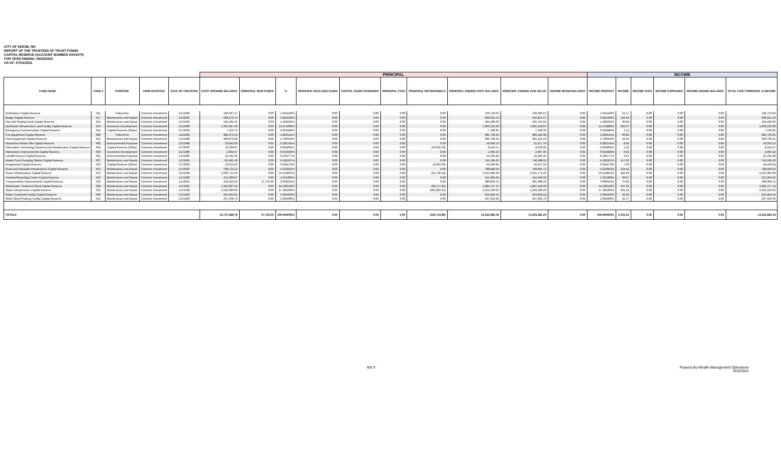CITY OF KEENE, NH
REPORT OF THE TRUSTEES OF TRUST FUNDS
CAPITAL RESERVE (ACCOUNT NUMBER XXX4474)
FOR YEAR ENDING: 06/30/2022
AS OF: 07/31/2021
| | | | | | PRINCIPAL | | | | | | | | | | INCOME | | | | | | |
| --- | --- | --- | --- | --- | --- | --- | --- | --- | --- | --- | --- | --- | --- | --- | --- | --- | --- | --- | --- | --- | --- |
| FUND NAME | FUND # | PURPOSE | HOW INVESTED | DATE OF CREATION | COST OPENING BALANCE | PRINCIPAL NEW FUNDS | % | PRINCIPAL REALIZED GAINS | CAPITAL GAINS DIVIDENDS | PRINCIPAL FEES | PRINCIPAL WITHDRAWALS | PRINCIPAL ENDING COST BALANCE | PRINCIPAL ENDING FAIR VALUE | INCOME BEGIN BALANCE | INCOME PERCENT | INCOME | INCOME FEES | INCOME EXPENDED | INCOME ENDING BALANCE | TOTAL COST PRINCIPAL & INCOME | |
| Ambulance Capital Reserve | 611 | Police/Fire | Common Investment | 1/1/1998 | 136,697.47 | 0.00 | 1.025443% | 0.00 | 0.00 | 0.00 | 0.00 | 136,719.04 | 136,900.52 | 0.00 | 1.025443% | 21.57 | 0.00 | 0.00 | 0.00 | 136,719.04 | |
| Bridge Capital Reserve | 617 | Maintenance and Repair | Common Investment | 1/1/2002 | 909,470.74 | 0.00 | 6.822439% | 0.00 | 0.00 | 0.00 | 0.00 | 909,614.23 | 910,821.67 | 0.00 | 6.822439% | 143.49 | 0.00 | 0.00 | 0.00 | 909,614.23 | |
| City Hall Parking Deck Capital Reserve | 615 | Maintenance and Repair | Common Investment | 1/1/1999 | 195,465.22 | 0.00 | 1.466292% | 0.00 | 0.00 | 0.00 | 0.00 | 195,496.06 | 195,755.56 | 0.00 | 1.466292% | 30.84 | 0.00 | 0.00 | 0.00 | 195,496.06 | |
| Downtown Infrastructure and Facility Capital Reserve | 619 | Economic Development | Common Investment | 1/1/2008 | 1,662,947.93 | 0.00 | 12.474686% | 0.00 | 0.00 | 0.00 | 0.00 | 1,663,210.30 | 1,665,418.07 | 0.00 | 12.474686% | 262.37 | 0.00 | 0.00 | 0.00 | 1,663,210.30 | |
| Emergency Communcation Capital Reserve | 622 | Capital Reserve (Other) | Common Investment | 5/7/2020 | 7,129.73 | 0.00 | 0.053484% | 0.00 | 0.00 | 0.00 | 0.00 | 7,130.85 | 7,140.32 | 0.00 | 0.053484% | 1.12 | 0.00 | 0.00 | 0.00 | 7,130.85 | |
| Fire Equipment Capital Reserve | 600 | Police/Fire | Common Investment | 1/1/1968 | 385,672.50 | 0.00 | 2.893141% | 0.00 | 0.00 | 0.00 | 0.00 | 385,733.35 | 386,245.38 | 0.00 | 2.893141% | 60.85 | 0.00 | 0.00 | 0.00 | 385,733.35 | |
| Fleet Equipment Capital Reserve | 612 | Maintenance and Repair | Common Investment | 1/1/1998 | 360,679.40 | 0.00 | 2.705654% | 0.00 | 0.00 | 0.00 | 0.00 | 360,736.31 | 361,215.16 | 0.00 | 2.705654% | 56.91 | 0.00 | 0.00 | 0.00 | 360,736.31 | |
| Hazardous Waste Site Capital Reserve | 605 | Environmental Purposes | Common Investment | 1/1/1988 | 50,942.09 | 0.00 | 0.382145% | 0.00 | 0.00 | 0.00 | 0.00 | 50,950.13 | 51,017.76 | 0.00 | 0.382145% | 8.04 | 0.00 | 0.00 | 0.00 | 50,950.13 | |
| Information Technology Systems and Infrastructure Capital Reserve | 624 | Capital Reserve (Other) | Common Investment | 5/7/2020 | 19,206.65 | 0.00 | 0.064095% | 0.00 | 0.00 | 0.00 | (10,662.43) | 8,545.57 | 8,556.91 | 0.00 | 0.064095% | 1.35 | 0.00 | 0.00 | 0.00 | 8,545.57 | |
| Intersection Improvements Capital Reserve | 603 | Economic Development | Common Investment | 1/1/1986 | 2,004.97 | 0.00 | 0.015040% | 0.00 | 0.00 | 0.00 | 0.00 | 2,005.29 | 2,007.95 | 0.00 | 0.015040% | 0.32 | 0.00 | 0.00 | 0.00 | 2,005.29 | |
| Landfill Closure Capital Reserve | 601 | Environmental Purposes | Common Investment | 1/1/1980 | 22,232.32 | 0.00 | 0.166777% | 0.00 | 0.00 | 0.00 | 0.00 | 22,235.83 | 22,265.35 | 0.00 | 0.166777% | 3.51 | 0.00 | 0.00 | 0.00 | 22,235.83 | |
| Martel Court Pumping Station Capital Reserve | 607 | Maintenance and Repair | Common Investment | 1/1/1992 | 745,481.58 | 0.00 | 5.592267% | 0.00 | 0.00 | 0.00 | 0.00 | 745,599.20 | 746,588.92 | 0.00 | 5.592267% | 117.62 | 0.00 | 0.00 | 0.00 | 745,599.20 | |
| Reappraisal Capital Reserve | 623 | Capital Reserve (Other) | Common Investment | 5/7/2020 | 53,913.40 | 0.00 | 0.334279% | 0.00 | 0.00 | 0.00 | (9,352.09) | 44,568.34 | 44,627.50 | 0.00 | 0.334279% | 7.03 | 0.00 | 0.00 | 0.00 | 44,568.34 | |
| Road and Sidewalk Infrastructure Capital Reserve | 621 | Maintenance and Repair | Common Investment | 5/7/2020 | 788,724.15 | 0.00 | 5.916653% | 0.00 | 0.00 | 0.00 | 0.00 | 788,848.59 | 789,895.72 | 0.00 | 5.916653% | 124.44 | 0.00 | 0.00 | 0.00 | 788,848.59 | |
| Sewer Infrastructure Capital Reserve | 613 | Maintenance and Repair | Common Investment | 1/1/1998 | 2,606,722.20 | 0.00 | 19.143815% | 0.00 | 0.00 | 0.00 | (54,740.44) | 2,552,384.39 | 2,555,772.46 | 0.00 | 19.143815% | 402.63 | 0.00 | 0.00 | 0.00 | 2,552,384.39 | |
| Transfer/Recycling Center Capital Reserve | 610 | Maintenance and Repair | Common Investment | 1/1/1998 | 215,330.07 | 0.00 | 1.615309% | 0.00 | 0.00 | 0.00 | 0.00 | 215,364.04 | 215,649.92 | 0.00 | 1.615309% | 33.97 | 0.00 | 0.00 | 0.00 | 215,364.04 | |
| Transportation Improvements Capital Reserve | 620 | Maintenance and Repair | Common Investment | 1/1/2015 | 453,049.26 | 27,725.00 | 3.606552% | 0.00 | 0.00 | 0.00 | 0.00 | 480,850.11 | 481,488.40 | 0.00 | 3.606552% | 75.85 | 0.00 | 0.00 | 0.00 | 480,850.11 | |
| Wastewater Treatment Plant Capital Reserve | 608 | Maintenance and Repair | Common Investment | 1/1/1992 | 1,952,607.64 | 0.00 | 14.136143% | 0.00 | 0.00 | 0.00 | (68,177.82) | 1,884,727.14 | 1,887,228.96 | 0.00 | 14.136143% | 297.32 | 0.00 | 0.00 | 0.00 | 1,884,727.14 | |
| Water Infrastructure Capital Reserve | 614 | Maintenance and Repair | Common Investment | 1/1/1998 | 2,592,689.60 | 0.00 | 17.185206% | 0.00 | 0.00 | 0.00 | (301,802.02) | 2,291,249.02 | 2,294,290.46 | 0.00 | 17.185206% | 361.44 | 0.00 | 0.00 | 0.00 | 2,291,249.02 | |
| Water Treatment Facility Capital Reserve | 609 | Maintenance and Repair | Common Investment | 1/1/1993 | 319,354.05 | 0.00 | 2.395650% | 0.00 | 0.00 | 0.00 | 0.00 | 319,404.44 | 319,828.42 | 0.00 | 2.395650% | 50.39 | 0.00 | 0.00 | 0.00 | 319,404.44 | |
| Wells Street Parking Facility Capital Reserve | 616 | Maintenance and Repair | Common Investment | 1/1/1999 | 267,268.79 | 0.00 | 2.004930% | 0.00 | 0.00 | 0.00 | 0.00 | 267,310.96 | 267,665.79 | 0.00 | 2.004930% | 42.17 | 0.00 | 0.00 | 0.00 | 267,310.96 | |
| TOTALS | | | | | 13,747,589.76 | 27,725.00 | 100.000000% | 0.00 | 0.00 | 0.00 | (444,734.80) | 13,332,683.19 | 13,350,381.20 | 0.00 | 100.000000% | 2,103.23 | 0.00 | 0.00 | 0.00 | 13,332,683.19 | |
MS 9 Prpared By Wealth Management Operations
9/10/2021